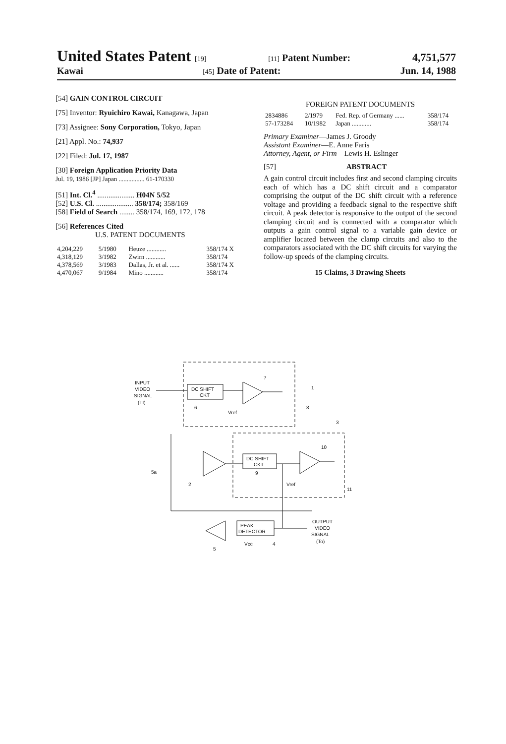United States Patent [19] [11] Patent Number: 4,751,577
Kawai [45] Date of Patent: Jun. 14, 1988
[54] GAIN CONTROL CIRCUIT
[75] Inventor: Ryuichiro Kawai, Kanagawa, Japan
[73] Assignee: Sony Corporation, Tokyo, Japan
[21] Appl. No.: 74,937
[22] Filed: Jul. 17, 1987
[30] Foreign Application Priority Data
Jul. 19, 1986 [JP] Japan ................ 61-170330
[51] Int. Cl.<sup>4</sup> .................... H04N 5/52
[52] U.S. Cl. .................... 358/174; 358/169
[58] Field of Search ........ 358/174, 169, 172, 178
[56] References Cited
U.S. PATENT DOCUMENTS
| 4,204,229 | 5/1980 | Heuze ............ | 358/174 X |
| 4,318,129 | 3/1982 | Zwirn ............ | 358/174 |
| 4,378,569 | 3/1983 | Dallas, Jr. et al. ...... | 358/174 X |
| 4,470,067 | 9/1984 | Mino ............ | 358/174 |
FOREIGN PATENT DOCUMENTS
| 2834886 | 2/1979 | Fed. Rep. of Germany ...... | 358/174 |
| 57-173284 | 10/1982 | Japan ............ | 358/174 |
Primary Examiner—James J. Groody
Assistant Examiner—E. Anne Faris
Attorney, Agent, or Firm—Lewis H. Eslinger
[57] ABSTRACT
A gain control circuit includes first and second clamping circuits each of which has a DC shift circuit and a comparator comprising the output of the DC shift circuit with a reference voltage and providing a feedback signal to the respective shift circuit. A peak detector is responsive to the output of the second clamping circuit and is connected with a comparator which outputs a gain control signal to a variable gain device or amplifier located between the clamp circuits and also to the comparators associated with the DC shift circuits for varying the follow-up speeds of the clamping circuits.
15 Claims, 3 Drawing Sheets
INPUT
VIDEO
SIGNAL
(TI)
DC SHIFT
CKT
DC SHIFT
CKT
PEAK
DETECTOR
OUTPUT
VIDEO
SIGNAL
(To)
Vref
Vref
Vcc
6
7
8
3
9
10
11
5a
2
5
4
1